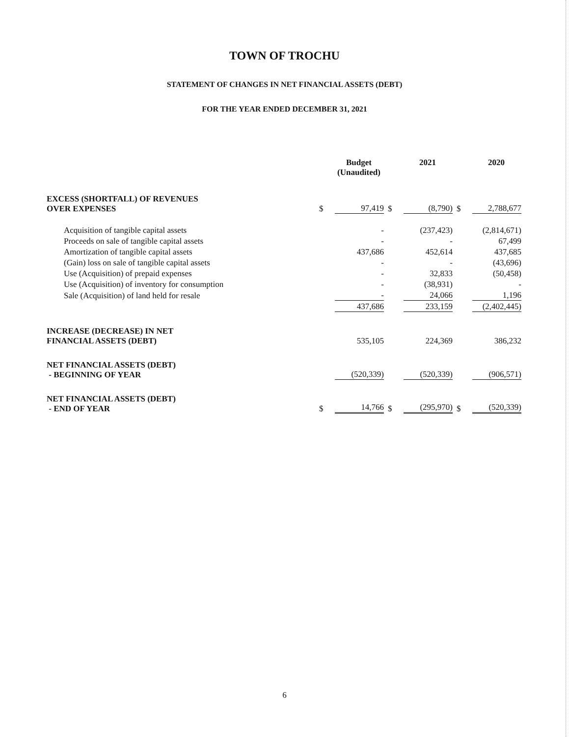TOWN OF TROCHU
STATEMENT OF CHANGES IN NET FINANCIAL ASSETS (DEBT)
FOR THE YEAR ENDED DECEMBER 31, 2021
| | | Budget (Unaudited) | | 2021 | | 2020 |
| --- | --- | --- | --- | --- | --- | --- |
| EXCESS (SHORTFALL) OF REVENUES OVER EXPENSES | $ | 97,419 | $ | (8,790) | $ | 2,788,677 |
| Acquisition of tangible capital assets | | - | | (237,423) | | (2,814,671) |
| Proceeds on sale of tangible capital assets | | - | | - | | 67,499 |
| Amortization of tangible capital assets | | 437,686 | | 452,614 | | 437,685 |
| (Gain) loss on sale of tangible capital assets | | - | | - | | (43,696) |
| Use (Acquisition) of prepaid expenses | | - | | 32,833 | | (50,458) |
| Use (Acquisition) of inventory for consumption | | - | | (38,931) | | - |
| Sale (Acquisition) of land held for resale | | - | | 24,066 | | 1,196 |
| | | 437,686 | | 233,159 | | (2,402,445) |
| INCREASE (DECREASE) IN NET FINANCIAL ASSETS (DEBT) | | 535,105 | | 224,369 | | 386,232 |
| NET FINANCIAL ASSETS (DEBT) - BEGINNING OF YEAR | | (520,339) | | (520,339) | | (906,571) |
| NET FINANCIAL ASSETS (DEBT) - END OF YEAR | $ | 14,766 | $ | (295,970) | $ | (520,339) |
6